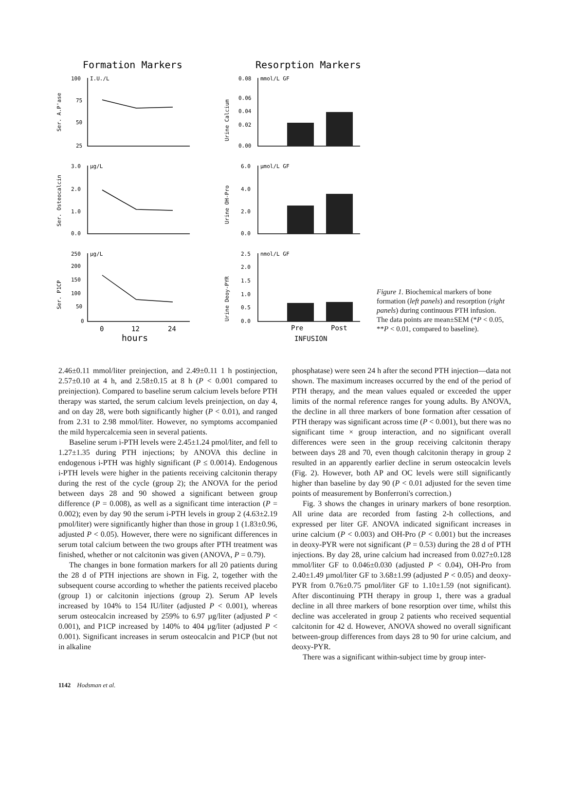Formation Markers
Resorption Markers
100
I.U./L
75
50
25
3.0
µg/L
2.0
1.0
0.0
250
µg/L
200
150
100
50
0
0.08
mmol/L GF
0.06
0.04
0.02
0.00
6.0
µmol/L GF
4.0
2.0
0.0
2.5
nmol/L GF
2.0
1.5
1.0
0.5
0.0
0
12
24
hours
Pre
Post
INFUSION
Ser. A.P'ase
Ser. Osteocalcin
Ser. P1CP
Urine Calcium
Urine OH-Pro
Urine Deoy-PYR
Figure 1. Biochemical markers of bone formation (left panels) and resorption (right panels) during continuous PTH infusion. The data points are mean±SEM (*P < 0.05, **P < 0.01, compared to baseline).
2.46±0.11 mmol/liter preinjection, and 2.49±0.11 1 h postinjection, 2.57±0.10 at 4 h, and 2.58±0.15 at 8 h (P < 0.001 compared to preinjection). Compared to baseline serum calcium levels before PTH therapy was started, the serum calcium levels preinjection, on day 4, and on day 28, were both significantly higher (P < 0.01), and ranged from 2.31 to 2.98 mmol/liter. However, no symptoms accompanied the mild hypercalcemia seen in several patients.
Baseline serum i-PTH levels were 2.45±1.24 pmol/liter, and fell to 1.27±1.35 during PTH injections; by ANOVA this decline in endogenous i-PTH was highly significant (P ≤ 0.0014). Endogenous i-PTH levels were higher in the patients receiving calcitonin therapy during the rest of the cycle (group 2); the ANOVA for the period between days 28 and 90 showed a significant between group difference (P = 0.008), as well as a significant time interaction (P = 0.002); even by day 90 the serum i-PTH levels in group 2 (4.63±2.19 pmol/liter) were significantly higher than those in group 1 (1.83±0.96, adjusted P < 0.05). However, there were no significant differences in serum total calcium between the two groups after PTH treatment was finished, whether or not calcitonin was given (ANOVA, P = 0.79).
The changes in bone formation markers for all 20 patients during the 28 d of PTH injections are shown in Fig. 2, together with the subsequent course according to whether the patients received placebo (group 1) or calcitonin injections (group 2). Serum AP levels increased by 104% to 154 IU/liter (adjusted P < 0.001), whereas serum osteocalcin increased by 259% to 6.97 µg/liter (adjusted P < 0.001), and P1CP increased by 140% to 404 µg/liter (adjusted P < 0.001). Significant increases in serum osteocalcin and P1CP (but not in alkaline
phosphatase) were seen 24 h after the second PTH injection—data not shown. The maximum increases occurred by the end of the period of PTH therapy, and the mean values equaled or exceeded the upper limits of the normal reference ranges for young adults. By ANOVA, the decline in all three markers of bone formation after cessation of PTH therapy was significant across time (P < 0.001), but there was no significant time × group interaction, and no significant overall differences were seen in the group receiving calcitonin therapy between days 28 and 70, even though calcitonin therapy in group 2 resulted in an apparently earlier decline in serum osteocalcin levels (Fig. 2). However, both AP and OC levels were still significantly higher than baseline by day 90 (P < 0.01 adjusted for the seven time points of measurement by Bonferroni's correction.)
Fig. 3 shows the changes in urinary markers of bone resorption. All urine data are recorded from fasting 2-h collections, and expressed per liter GF. ANOVA indicated significant increases in urine calcium (P < 0.003) and OH-Pro (P < 0.001) but the increases in deoxy-PYR were not significant (P = 0.53) during the 28 d of PTH injections. By day 28, urine calcium had increased from 0.027±0.128 mmol/liter GF to 0.046±0.030 (adjusted P < 0.04), OH-Pro from 2.40±1.49 µmol/liter GF to 3.68±1.99 (adjusted P < 0.05) and deoxy-PYR from 0.76±0.75 pmol/liter GF to 1.10±1.59 (not significant). After discontinuing PTH therapy in group 1, there was a gradual decline in all three markers of bone resorption over time, whilst this decline was accelerated in group 2 patients who received sequential calcitonin for 42 d. However, ANOVA showed no overall significant between-group differences from days 28 to 90 for urine calcium, and deoxy-PYR.
There was a significant within-subject time by group inter-
1142 Hodsman et al.